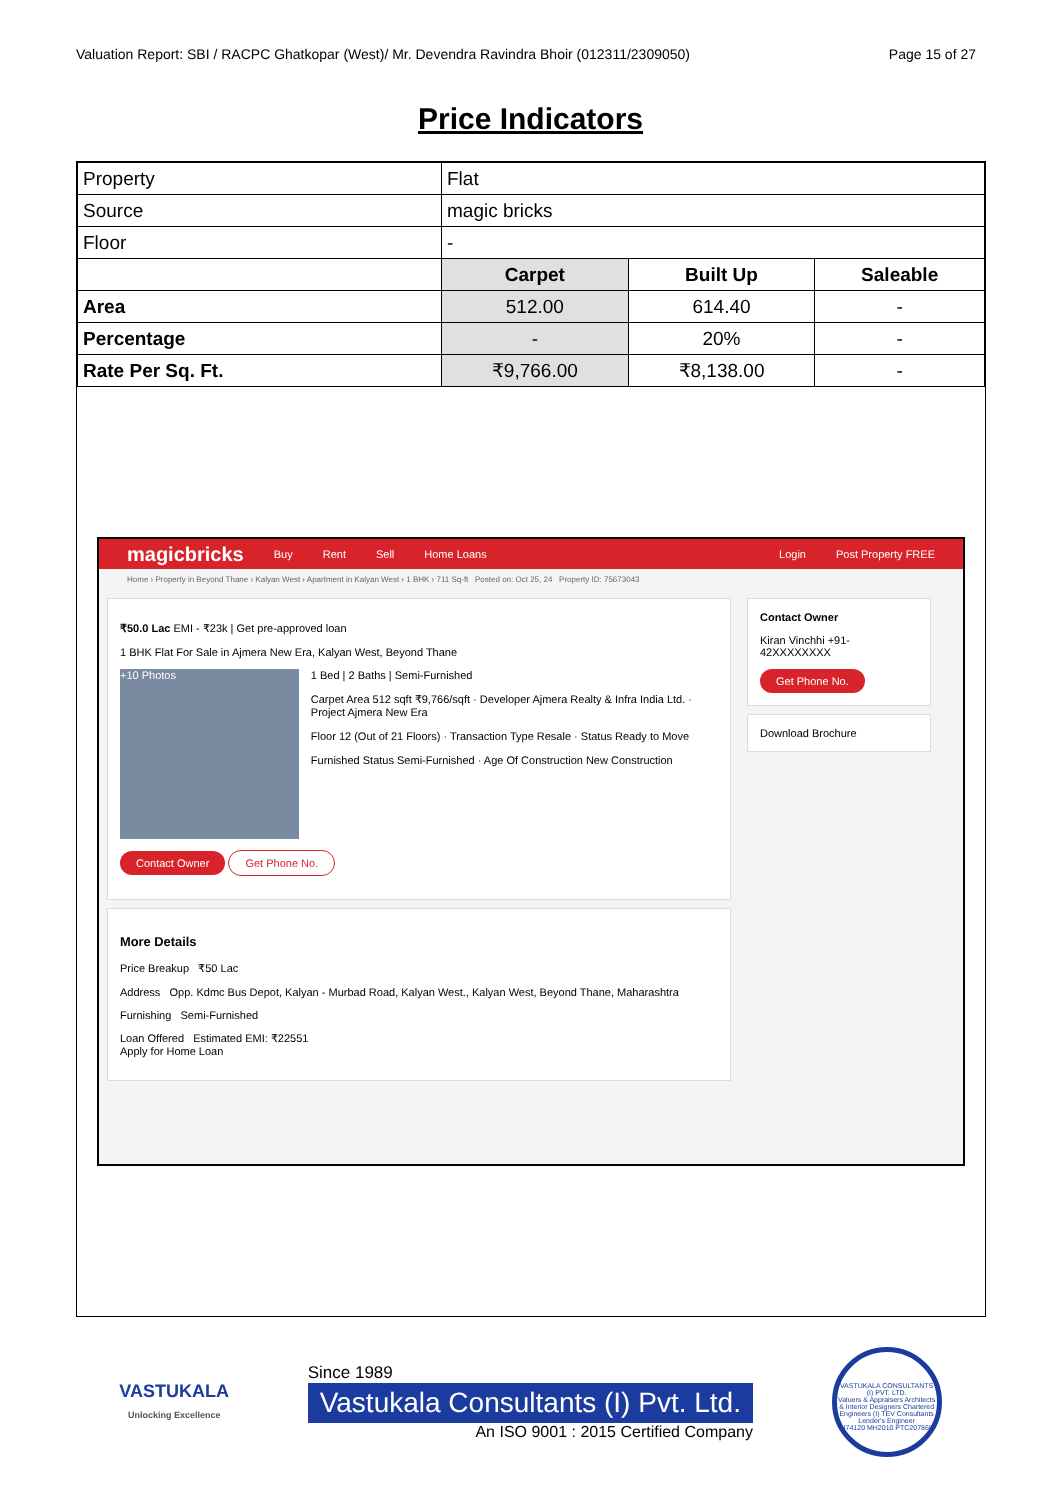Valuation Report: SBI / RACPC Ghatkopar (West)/ Mr. Devendra Ravindra Bhoir (012311/2309050) Page 15 of 27
Price Indicators
| Property | Flat | | |
| Source | magic bricks | | |
| Floor | - | | |
| | Carpet | Built Up | Saleable |
| Area | 512.00 | 614.40 | - |
| Percentage | - | 20% | - |
| Rate Per Sq. Ft. | ₹9,766.00 | ₹8,138.00 | - |
magicbricks Buy Rent Sell Home Loans Login Post Property FREE
Home › Property in Beyond Thane › Kalyan West › Apartment in Kalyan West › 1 BHK › 711 Sq-ft Posted on: Oct 25, 24 Property ID: 75673043
₹50.0 Lac EMI - ₹23k | Get pre-approved loan
1 BHK Flat For Sale in Ajmera New Era, Kalyan West, Beyond Thane
+10 Photos
1 Bed | 2 Baths | Semi-Furnished
Carpet Area 512 sqft ₹9,766/sqft · Developer Ajmera Realty & Infra India Ltd. · Project Ajmera New Era
Floor 12 (Out of 21 Floors) · Transaction Type Resale · Status Ready to Move
Furnished Status Semi-Furnished · Age Of Construction New Construction
Contact Owner Get Phone No.
More Details
Price Breakup ₹50 Lac
Address Opp. Kdmc Bus Depot, Kalyan - Murbad Road, Kalyan West., Kalyan West, Beyond Thane, Maharashtra
Furnishing Semi-Furnished
Loan Offered Estimated EMI: ₹22551
Apply for Home Loan
Contact Owner
Kiran Vinchhi +91-42XXXXXXXX
Get Phone No.
Download Brochure
VASTUKALA
Unlocking Excellence
Since 1989
Vastukala Consultants (I) Pvt. Ltd.
An ISO 9001 : 2015 Certified Company
VASTUKALA CONSULTANTS (I) PVT. LTD.
Valuers & Appraisers Architects & Interior Designers Chartered Engineers (I) TEV Consultants Lender's Engineer
U74120 MH2010 PTC207869